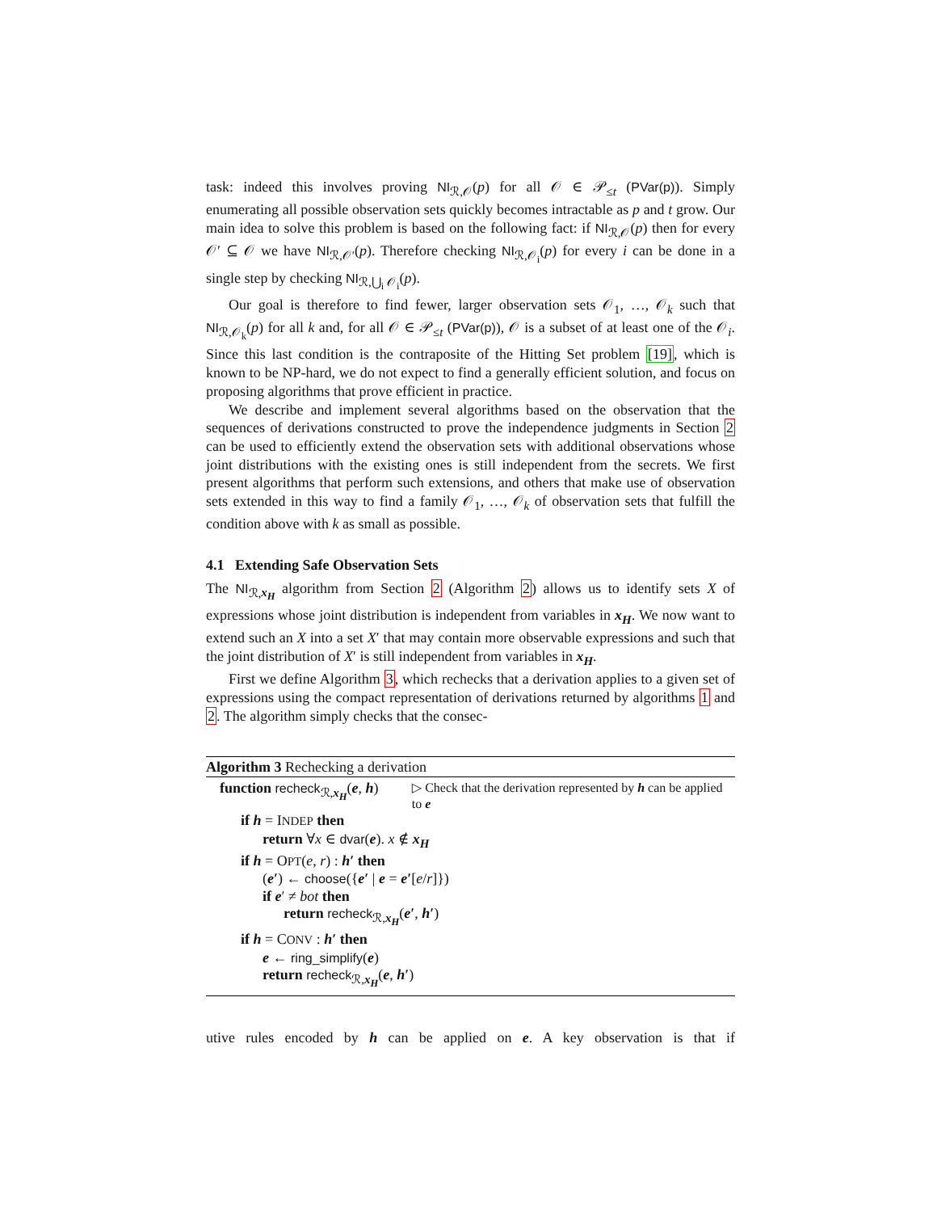task: indeed this involves proving NI<sub>ℛ,𝒪</sub>(p) for all 𝒪 ∈ 𝒫<sub>≤t</sub> (PVar(p)). Simply enumerating all possible observation sets quickly becomes intractable as p and t grow. Our main idea to solve this problem is based on the following fact: if NI<sub>ℛ,𝒪</sub>(p) then for every 𝒪′ ⊆ 𝒪 we have NI<sub>ℛ,𝒪′</sub>(p). Therefore checking NI<sub>ℛ,𝒪<sub>i</sub></sub>(p) for every i can be done in a single step by checking NI<sub>ℛ,⋃<sub>i</sub> 𝒪<sub>i</sub></sub>(p).
Our goal is therefore to find fewer, larger observation sets 𝒪<sub>1</sub>, …, 𝒪<sub>k</sub> such that NI<sub>ℛ,𝒪<sub>k</sub></sub>(p) for all k and, for all 𝒪 ∈ 𝒫<sub>≤t</sub> (PVar(p)), 𝒪 is a subset of at least one of the 𝒪<sub>i</sub>. Since this last condition is the contraposite of the Hitting Set problem [19], which is known to be NP-hard, we do not expect to find a generally efficient solution, and focus on proposing algorithms that prove efficient in practice.
We describe and implement several algorithms based on the observation that the sequences of derivations constructed to prove the independence judgments in Section 2 can be used to efficiently extend the observation sets with additional observations whose joint distributions with the existing ones is still independent from the secrets. We first present algorithms that perform such extensions, and others that make use of observation sets extended in this way to find a family 𝒪<sub>1</sub>, …, 𝒪<sub>k</sub> of observation sets that fulfill the condition above with k as small as possible.
4.1 Extending Safe Observation Sets
The NI<sub>ℛ,x<sub>H</sub></sub> algorithm from Section 2 (Algorithm 2) allows us to identify sets X of expressions whose joint distribution is independent from variables in x<sub>H</sub>. We now want to extend such an X into a set X′ that may contain more observable expressions and such that the joint distribution of X′ is still independent from variables in x<sub>H</sub>.
First we define Algorithm 3, which rechecks that a derivation applies to a given set of expressions using the compact representation of derivations returned by algorithms 1 and 2. The algorithm simply checks that the consec-
Algorithm 3 Rechecking a derivation
function recheck<sub>ℛ,x<sub>H</sub></sub>(e, h)
▷ Check that the derivation represented by h can be applied to e
if h = INDEP then
return ∀x ∈ dvar(e). x ∉ x<sub>H</sub>
if h = OPT(e, r) : h′ then
(e′) ← choose({e′ | e = e′[e/r]})
if e′ ≠ bot then
return recheck<sub>ℛ,x<sub>H</sub></sub>(e′, h′)
if h = CONV : h′ then
e ← ring_simplify(e)
return recheck<sub>ℛ,x<sub>H</sub></sub>(e, h′)
utive rules encoded by h can be applied on e. A key observation is that if